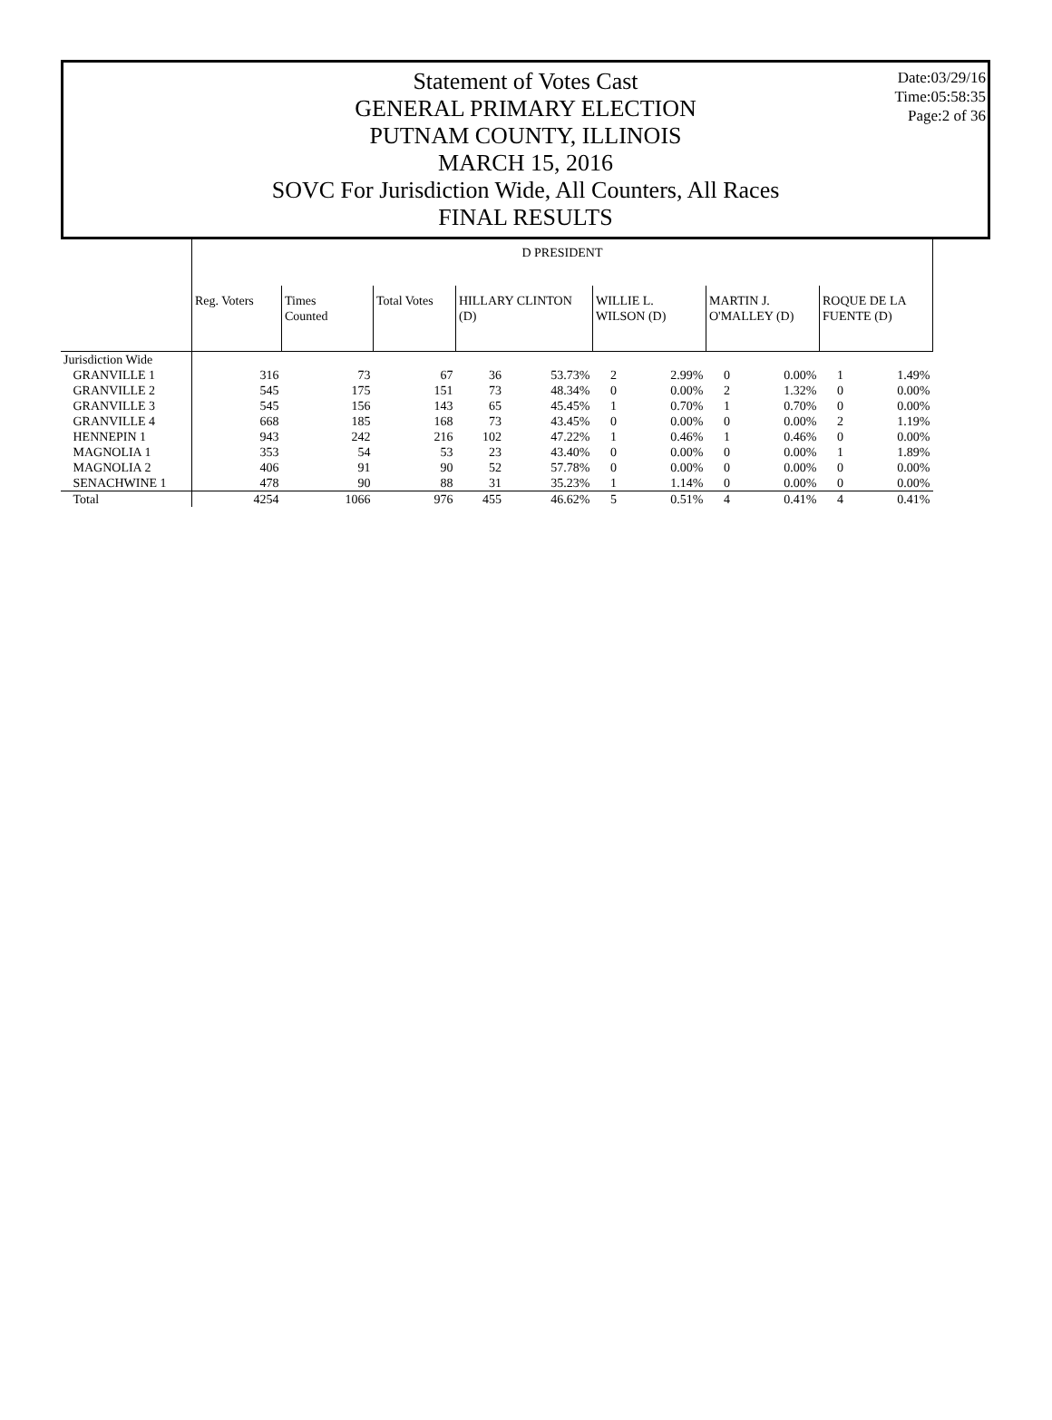Date:03/29/16
Time:05:58:35
Page:2 of 36
Statement of Votes Cast
GENERAL PRIMARY ELECTION
PUTNAM COUNTY, ILLINOIS
MARCH 15, 2016
SOVC For Jurisdiction Wide, All Counters, All Races
FINAL RESULTS
| | D PRESIDENT | | | | | | | | | | |
| | Reg. Voters | Times Counted | Total Votes | HILLARY CLINTON (D) | | WILLIE L. WILSON (D) | | MARTIN J. O'MALLEY (D) | | ROQUE DE LA FUENTE (D) | |
| Jurisdiction Wide | | | | | | | | | | | |
| GRANVILLE 1 | 316 | 73 | 67 | 36 | 53.73% | 2 | 2.99% | 0 | 0.00% | 1 | 1.49% |
| GRANVILLE 2 | 545 | 175 | 151 | 73 | 48.34% | 0 | 0.00% | 2 | 1.32% | 0 | 0.00% |
| GRANVILLE 3 | 545 | 156 | 143 | 65 | 45.45% | 1 | 0.70% | 1 | 0.70% | 0 | 0.00% |
| GRANVILLE 4 | 668 | 185 | 168 | 73 | 43.45% | 0 | 0.00% | 0 | 0.00% | 2 | 1.19% |
| HENNEPIN 1 | 943 | 242 | 216 | 102 | 47.22% | 1 | 0.46% | 1 | 0.46% | 0 | 0.00% |
| MAGNOLIA 1 | 353 | 54 | 53 | 23 | 43.40% | 0 | 0.00% | 0 | 0.00% | 1 | 1.89% |
| MAGNOLIA 2 | 406 | 91 | 90 | 52 | 57.78% | 0 | 0.00% | 0 | 0.00% | 0 | 0.00% |
| SENACHWINE 1 | 478 | 90 | 88 | 31 | 35.23% | 1 | 1.14% | 0 | 0.00% | 0 | 0.00% |
| Total | 4254 | 1066 | 976 | 455 | 46.62% | 5 | 0.51% | 4 | 0.41% | 4 | 0.41% |